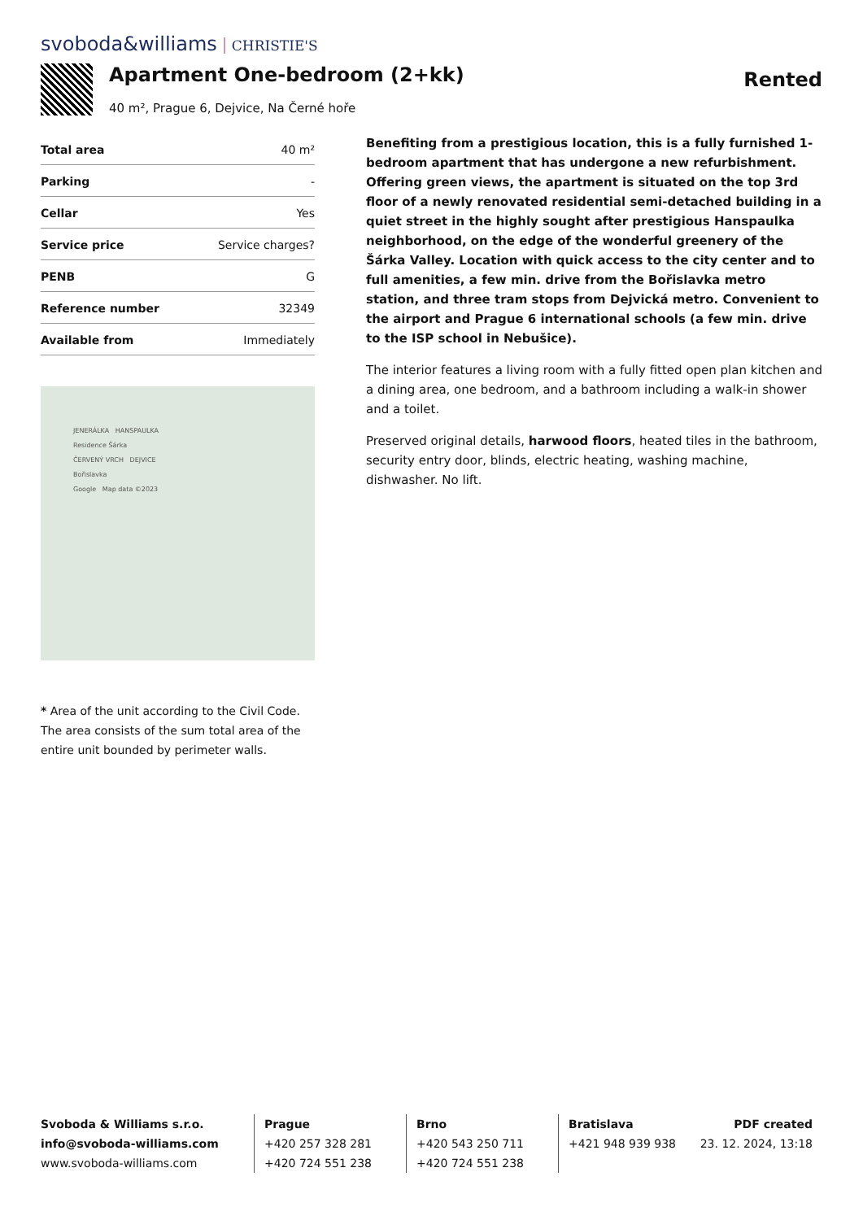svoboda&williams CHRISTIE'S
Apartment One-bedroom (2+kk)
40 m², Prague 6, Dejvice, Na Černé hoře
Rented
| Total area | 40 m² |
| Parking | - |
| Cellar | Yes |
| Service price | Service charges? |
| PENB | G |
| Reference number | 32349 |
| Available from | Immediately |
JENERÁLKA HANSPAULKA
Residence Šárka
ČERVENÝ VRCH DEJVICE
Bořislavka
Google Map data ©2023
* Area of the unit according to the Civil Code. The area consists of the sum total area of the entire unit bounded by perimeter walls.
Benefiting from a prestigious location, this is a fully furnished 1-bedroom apartment that has undergone a new refurbishment. Offering green views, the apartment is situated on the top 3rd floor of a newly renovated residential semi-detached building in a quiet street in the highly sought after prestigious Hanspaulka neighborhood, on the edge of the wonderful greenery of the Šárka Valley. Location with quick access to the city center and to full amenities, a few min. drive from the Bořislavka metro station, and three tram stops from Dejvická metro. Convenient to the airport and Prague 6 international schools (a few min. drive to the ISP school in Nebušice).
The interior features a living room with a fully fitted open plan kitchen and a dining area, one bedroom, and a bathroom including a walk-in shower and a toilet.
Preserved original details, harwood floors, heated tiles in the bathroom, security entry door, blinds, electric heating, washing machine, dishwasher. No lift.
Svoboda & Williams s.r.o.
info@svoboda-williams.com
www.svoboda-williams.com
Prague
+420 257 328 281
+420 724 551 238
Brno
+420 543 250 711
+420 724 551 238
Bratislava
+421 948 939 938
PDF created
23. 12. 2024, 13:18